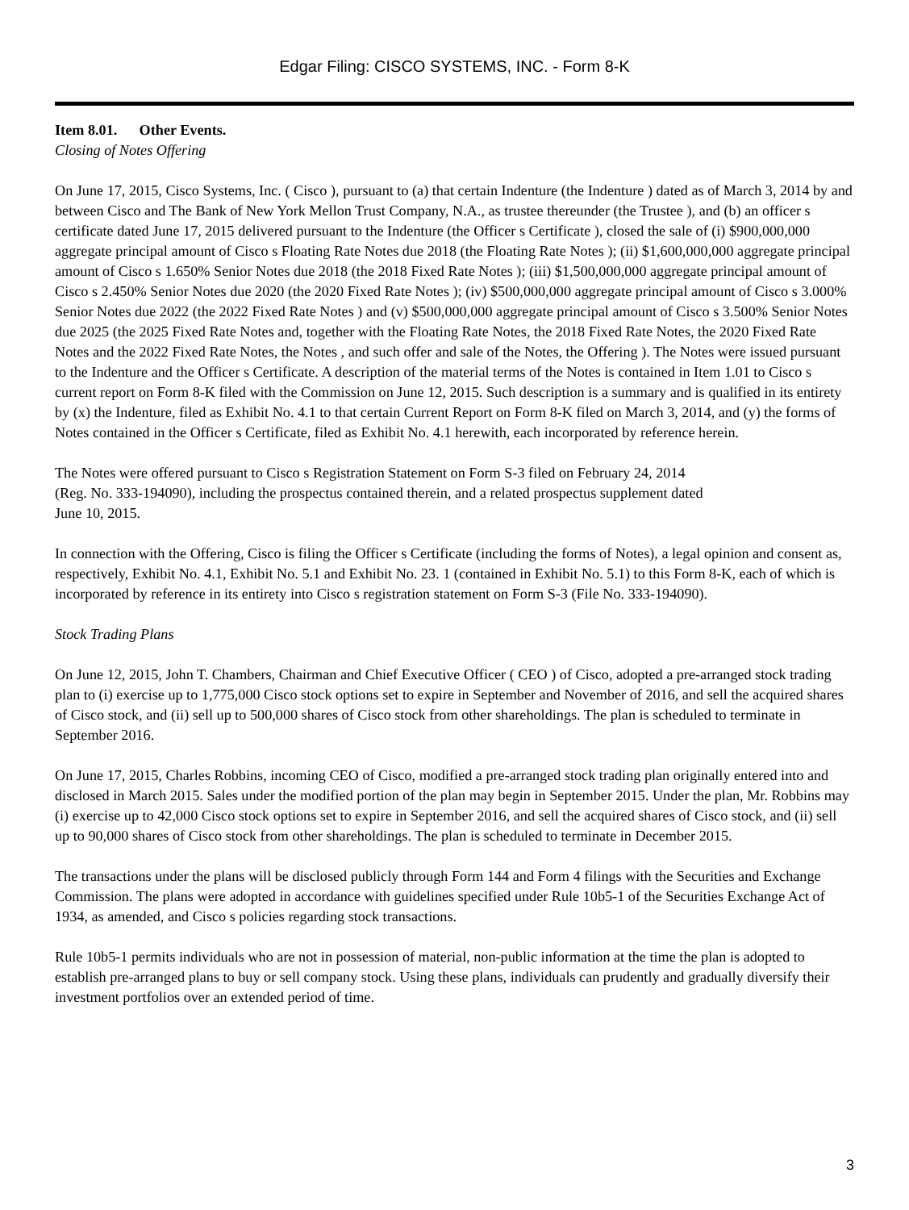Edgar Filing: CISCO SYSTEMS, INC. - Form 8-K
Item 8.01. Other Events.
Closing of Notes Offering
On June 17, 2015, Cisco Systems, Inc. ( Cisco ), pursuant to (a) that certain Indenture (the Indenture ) dated as of March 3, 2014 by and between Cisco and The Bank of New York Mellon Trust Company, N.A., as trustee thereunder (the Trustee ), and (b) an officer s certificate dated June 17, 2015 delivered pursuant to the Indenture (the Officer s Certificate ), closed the sale of (i) $900,000,000 aggregate principal amount of Cisco s Floating Rate Notes due 2018 (the Floating Rate Notes ); (ii) $1,600,000,000 aggregate principal amount of Cisco s 1.650% Senior Notes due 2018 (the 2018 Fixed Rate Notes ); (iii) $1,500,000,000 aggregate principal amount of Cisco s 2.450% Senior Notes due 2020 (the 2020 Fixed Rate Notes ); (iv) $500,000,000 aggregate principal amount of Cisco s 3.000% Senior Notes due 2022 (the 2022 Fixed Rate Notes ) and (v) $500,000,000 aggregate principal amount of Cisco s 3.500% Senior Notes due 2025 (the 2025 Fixed Rate Notes and, together with the Floating Rate Notes, the 2018 Fixed Rate Notes, the 2020 Fixed Rate Notes and the 2022 Fixed Rate Notes, the Notes , and such offer and sale of the Notes, the Offering ). The Notes were issued pursuant to the Indenture and the Officer s Certificate. A description of the material terms of the Notes is contained in Item 1.01 to Cisco s current report on Form 8-K filed with the Commission on June 12, 2015. Such description is a summary and is qualified in its entirety by (x) the Indenture, filed as Exhibit No. 4.1 to that certain Current Report on Form 8-K filed on March 3, 2014, and (y) the forms of Notes contained in the Officer s Certificate, filed as Exhibit No. 4.1 herewith, each incorporated by reference herein.
The Notes were offered pursuant to Cisco s Registration Statement on Form S-3 filed on February 24, 2014
(Reg. No. 333-194090), including the prospectus contained therein, and a related prospectus supplement dated
June 10, 2015.
In connection with the Offering, Cisco is filing the Officer s Certificate (including the forms of Notes), a legal opinion and consent as, respectively, Exhibit No. 4.1, Exhibit No. 5.1 and Exhibit No. 23. 1 (contained in Exhibit No. 5.1) to this Form 8-K, each of which is incorporated by reference in its entirety into Cisco s registration statement on Form S-3 (File No. 333-194090).
Stock Trading Plans
On June 12, 2015, John T. Chambers, Chairman and Chief Executive Officer ( CEO ) of Cisco, adopted a pre-arranged stock trading plan to (i) exercise up to 1,775,000 Cisco stock options set to expire in September and November of 2016, and sell the acquired shares of Cisco stock, and (ii) sell up to 500,000 shares of Cisco stock from other shareholdings. The plan is scheduled to terminate in September 2016.
On June 17, 2015, Charles Robbins, incoming CEO of Cisco, modified a pre-arranged stock trading plan originally entered into and disclosed in March 2015. Sales under the modified portion of the plan may begin in September 2015. Under the plan, Mr. Robbins may (i) exercise up to 42,000 Cisco stock options set to expire in September 2016, and sell the acquired shares of Cisco stock, and (ii) sell up to 90,000 shares of Cisco stock from other shareholdings. The plan is scheduled to terminate in December 2015.
The transactions under the plans will be disclosed publicly through Form 144 and Form 4 filings with the Securities and Exchange Commission. The plans were adopted in accordance with guidelines specified under Rule 10b5-1 of the Securities Exchange Act of 1934, as amended, and Cisco s policies regarding stock transactions.
Rule 10b5-1 permits individuals who are not in possession of material, non-public information at the time the plan is adopted to establish pre-arranged plans to buy or sell company stock. Using these plans, individuals can prudently and gradually diversify their investment portfolios over an extended period of time.
3